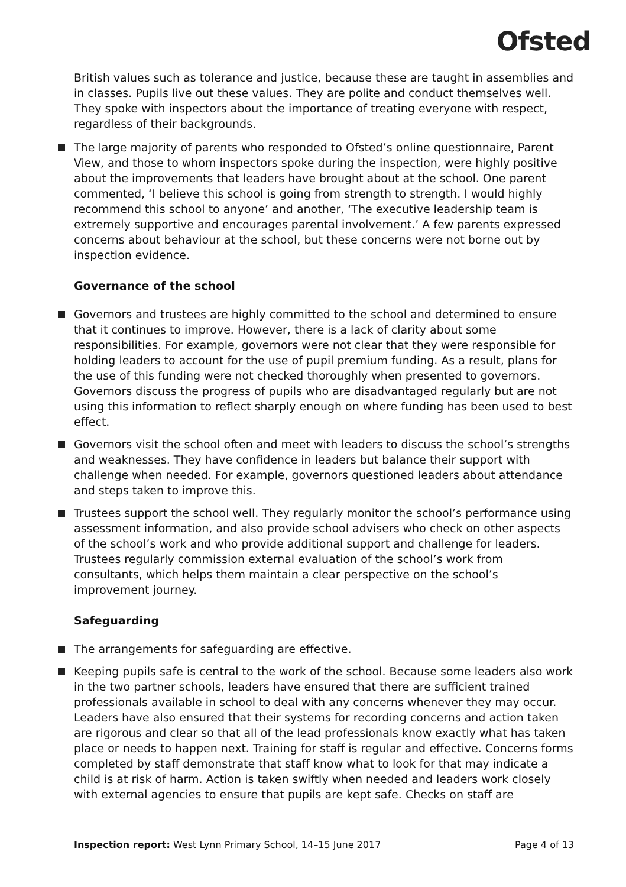Ofsted
British values such as tolerance and justice, because these are taught in assemblies and in classes. Pupils live out these values. They are polite and conduct themselves well. They spoke with inspectors about the importance of treating everyone with respect, regardless of their backgrounds.
The large majority of parents who responded to Ofsted’s online questionnaire, Parent View, and those to whom inspectors spoke during the inspection, were highly positive about the improvements that leaders have brought about at the school. One parent commented, ‘I believe this school is going from strength to strength. I would highly recommend this school to anyone’ and another, ‘The executive leadership team is extremely supportive and encourages parental involvement.’ A few parents expressed concerns about behaviour at the school, but these concerns were not borne out by inspection evidence.
Governance of the school
Governors and trustees are highly committed to the school and determined to ensure that it continues to improve. However, there is a lack of clarity about some responsibilities. For example, governors were not clear that they were responsible for holding leaders to account for the use of pupil premium funding. As a result, plans for the use of this funding were not checked thoroughly when presented to governors. Governors discuss the progress of pupils who are disadvantaged regularly but are not using this information to reflect sharply enough on where funding has been used to best effect.
Governors visit the school often and meet with leaders to discuss the school’s strengths and weaknesses. They have confidence in leaders but balance their support with challenge when needed. For example, governors questioned leaders about attendance and steps taken to improve this.
Trustees support the school well. They regularly monitor the school’s performance using assessment information, and also provide school advisers who check on other aspects of the school’s work and who provide additional support and challenge for leaders. Trustees regularly commission external evaluation of the school’s work from consultants, which helps them maintain a clear perspective on the school’s improvement journey.
Safeguarding
The arrangements for safeguarding are effective.
Keeping pupils safe is central to the work of the school. Because some leaders also work in the two partner schools, leaders have ensured that there are sufficient trained professionals available in school to deal with any concerns whenever they may occur. Leaders have also ensured that their systems for recording concerns and action taken are rigorous and clear so that all of the lead professionals know exactly what has taken place or needs to happen next. Training for staff is regular and effective. Concerns forms completed by staff demonstrate that staff know what to look for that may indicate a child is at risk of harm. Action is taken swiftly when needed and leaders work closely with external agencies to ensure that pupils are kept safe. Checks on staff are
Inspection report: West Lynn Primary School, 14–15 June 2017 Page 4 of 13